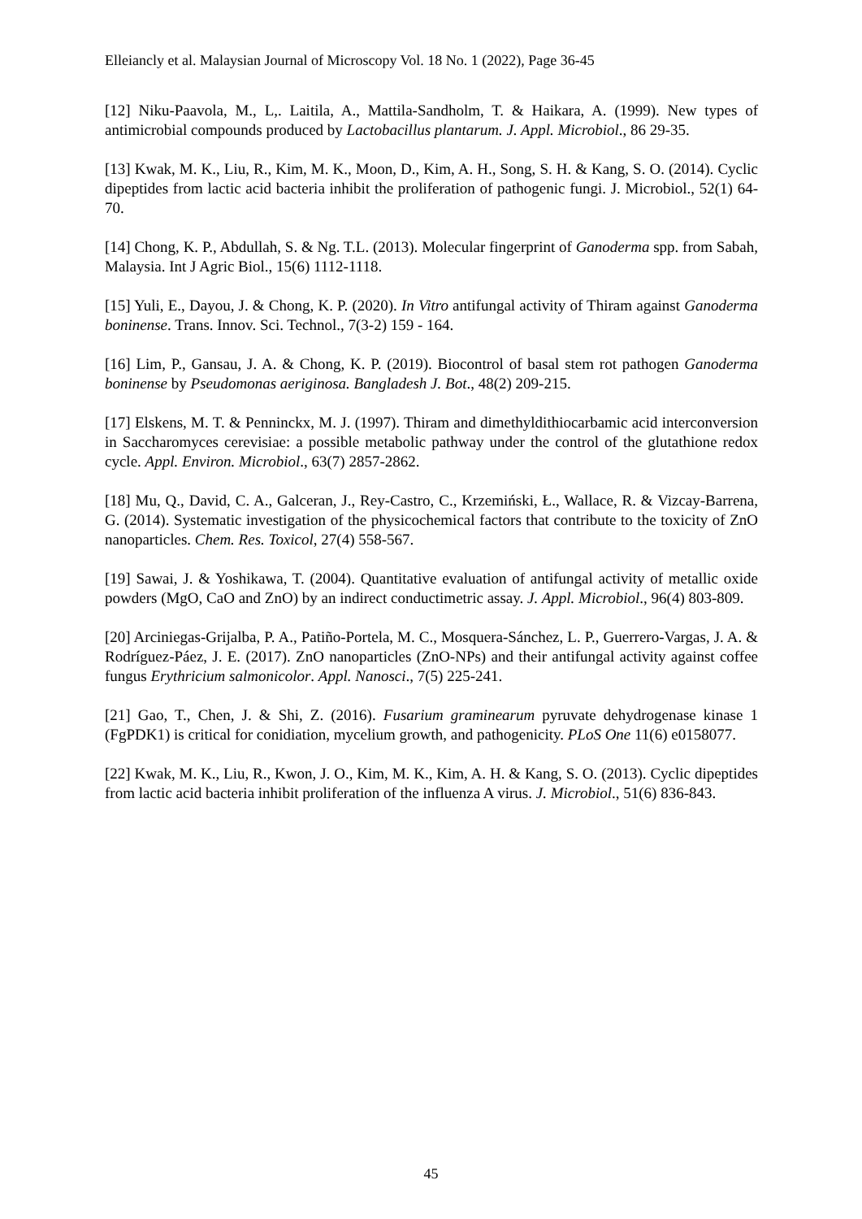Elleiancly et al. Malaysian Journal of Microscopy Vol. 18 No. 1 (2022), Page 36-45
[12] Niku-Paavola, M., L,. Laitila, A., Mattila-Sandholm, T. & Haikara, A. (1999). New types of antimicrobial compounds produced by Lactobacillus plantarum. J. Appl. Microbiol., 86 29-35.
[13] Kwak, M. K., Liu, R., Kim, M. K., Moon, D., Kim, A. H., Song, S. H. & Kang, S. O. (2014). Cyclic dipeptides from lactic acid bacteria inhibit the proliferation of pathogenic fungi. J. Microbiol., 52(1) 64-70.
[14] Chong, K. P., Abdullah, S. & Ng. T.L. (2013). Molecular fingerprint of Ganoderma spp. from Sabah, Malaysia. Int J Agric Biol., 15(6) 1112-1118.
[15] Yuli, E., Dayou, J. & Chong, K. P. (2020). In Vitro antifungal activity of Thiram against Ganoderma boninense. Trans. Innov. Sci. Technol., 7(3-2) 159 - 164.
[16] Lim, P., Gansau, J. A. & Chong, K. P. (2019). Biocontrol of basal stem rot pathogen Ganoderma boninense by Pseudomonas aeriginosa. Bangladesh J. Bot., 48(2) 209-215.
[17] Elskens, M. T. & Penninckx, M. J. (1997). Thiram and dimethyldithiocarbamic acid interconversion in Saccharomyces cerevisiae: a possible metabolic pathway under the control of the glutathione redox cycle. Appl. Environ. Microbiol., 63(7) 2857-2862.
[18] Mu, Q., David, C. A., Galceran, J., Rey-Castro, C., Krzemiński, Ł., Wallace, R. & Vizcay-Barrena, G. (2014). Systematic investigation of the physicochemical factors that contribute to the toxicity of ZnO nanoparticles. Chem. Res. Toxicol, 27(4) 558-567.
[19] Sawai, J. & Yoshikawa, T. (2004). Quantitative evaluation of antifungal activity of metallic oxide powders (MgO, CaO and ZnO) by an indirect conductimetric assay. J. Appl. Microbiol., 96(4) 803-809.
[20] Arciniegas-Grijalba, P. A., Patiño-Portela, M. C., Mosquera-Sánchez, L. P., Guerrero-Vargas, J. A. & Rodríguez-Páez, J. E. (2017). ZnO nanoparticles (ZnO-NPs) and their antifungal activity against coffee fungus Erythricium salmonicolor. Appl. Nanosci., 7(5) 225-241.
[21] Gao, T., Chen, J. & Shi, Z. (2016). Fusarium graminearum pyruvate dehydrogenase kinase 1 (FgPDK1) is critical for conidiation, mycelium growth, and pathogenicity. PLoS One 11(6) e0158077.
[22] Kwak, M. K., Liu, R., Kwon, J. O., Kim, M. K., Kim, A. H. & Kang, S. O. (2013). Cyclic dipeptides from lactic acid bacteria inhibit proliferation of the influenza A virus. J. Microbiol., 51(6) 836-843.
45